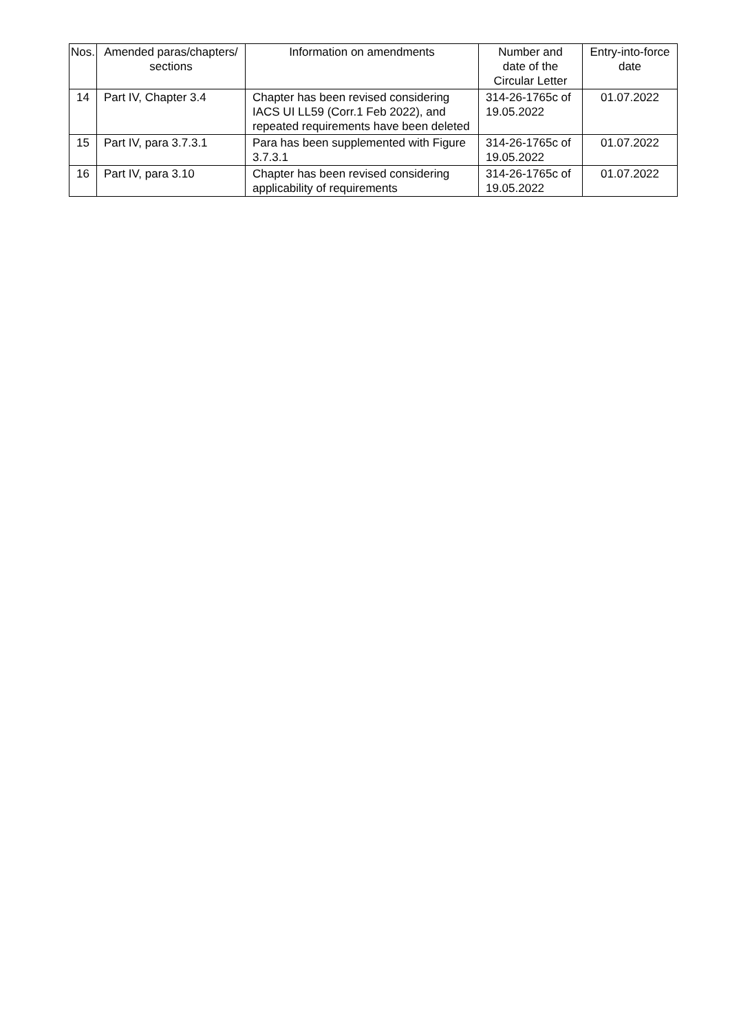| Nos. | Amended paras/chapters/ sections | Information on amendments | Number and date of the Circular Letter | Entry-into-force date |
| --- | --- | --- | --- | --- |
| 14 | Part IV, Chapter 3.4 | Chapter has been revised considering IACS UI LL59 (Corr.1 Feb 2022), and repeated requirements have been deleted | 314-26-1765c of 19.05.2022 | 01.07.2022 |
| 15 | Part IV, para 3.7.3.1 | Para has been supplemented with Figure 3.7.3.1 | 314-26-1765c of 19.05.2022 | 01.07.2022 |
| 16 | Part IV, para 3.10 | Chapter has been revised considering applicability of requirements | 314-26-1765c of 19.05.2022 | 01.07.2022 |